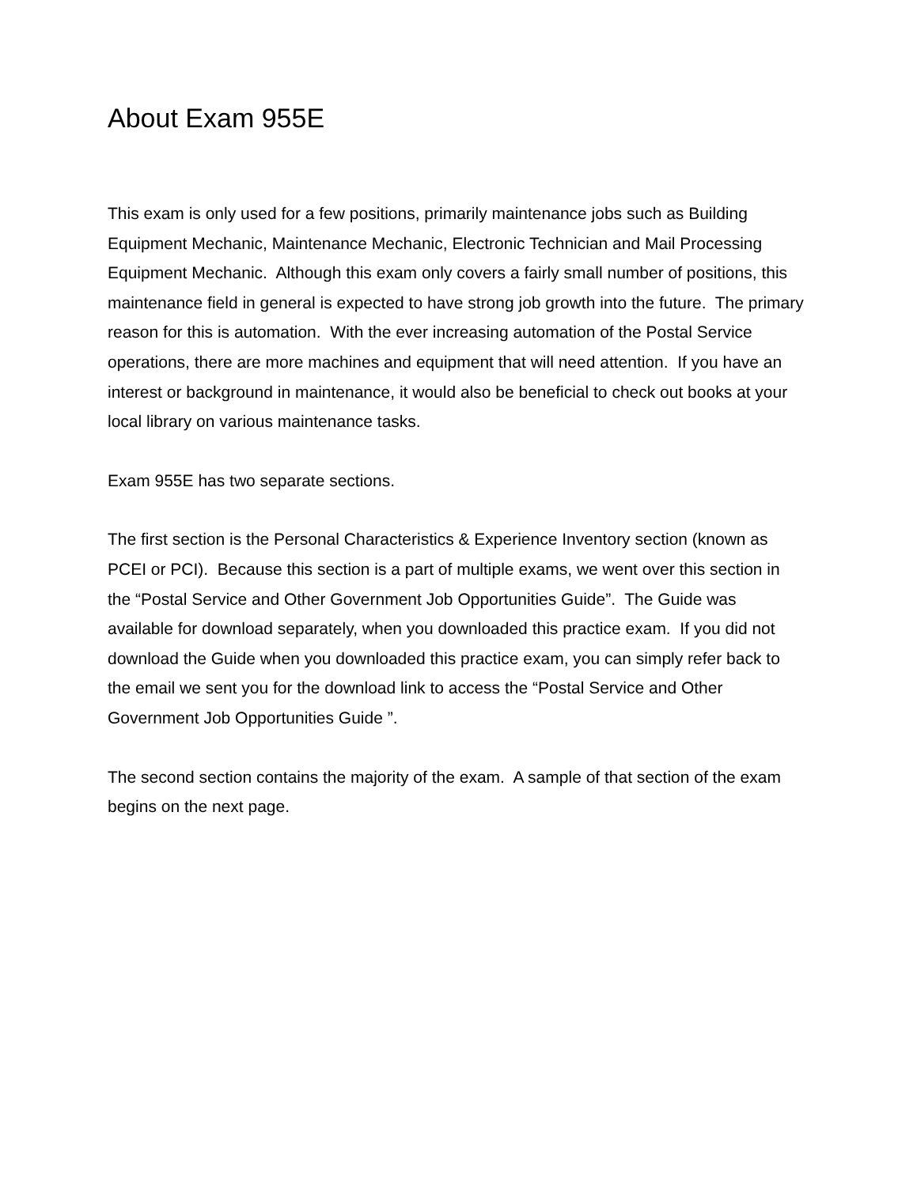About Exam 955E
This exam is only used for a few positions, primarily maintenance jobs such as Building Equipment Mechanic, Maintenance Mechanic, Electronic Technician and Mail Processing Equipment Mechanic. Although this exam only covers a fairly small number of positions, this maintenance field in general is expected to have strong job growth into the future. The primary reason for this is automation. With the ever increasing automation of the Postal Service operations, there are more machines and equipment that will need attention. If you have an interest or background in maintenance, it would also be beneficial to check out books at your local library on various maintenance tasks.
Exam 955E has two separate sections.
The first section is the Personal Characteristics & Experience Inventory section (known as PCEI or PCI). Because this section is a part of multiple exams, we went over this section in the “Postal Service and Other Government Job Opportunities Guide”. The Guide was available for download separately, when you downloaded this practice exam. If you did not download the Guide when you downloaded this practice exam, you can simply refer back to the email we sent you for the download link to access the “Postal Service and Other Government Job Opportunities Guide ”.
The second section contains the majority of the exam. A sample of that section of the exam begins on the next page.